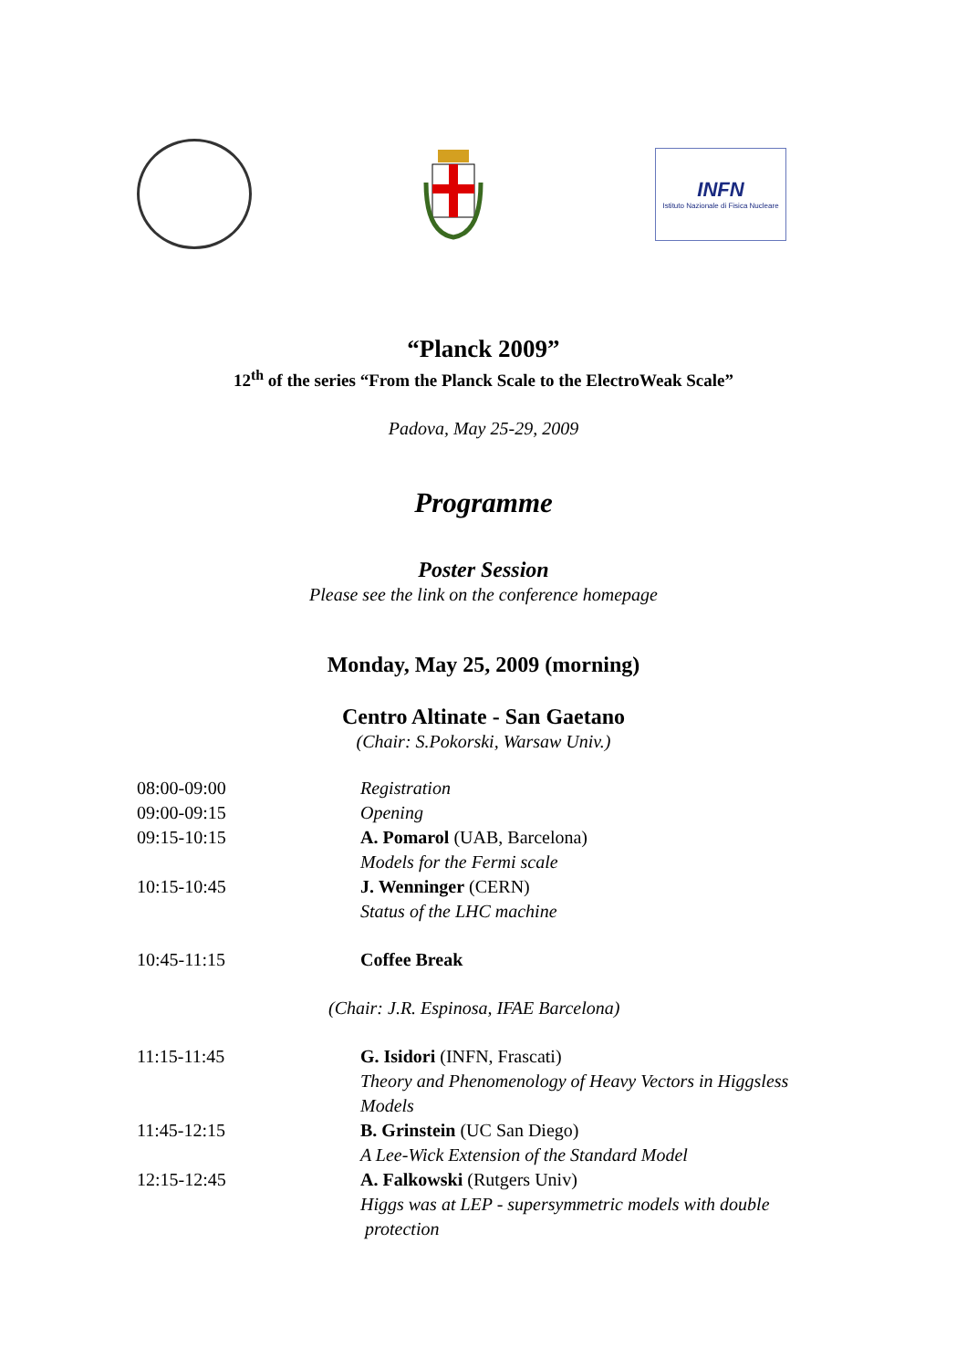INFN
Istituto Nazionale di Fisica Nucleare
“Planck 2009”
12<sup>th</sup> of the series “From the Planck Scale to the ElectroWeak Scale”
Padova, May 25-29, 2009
Programme
Poster Session
Please see the link on the conference homepage
Monday, May 25, 2009 (morning)
Centro Altinate - San Gaetano
(Chair: S.Pokorski, Warsaw Univ.)
| 08:00-09:00 | Registration |
| 09:00-09:15 | Opening |
| 09:15-10:15 | A. Pomarol (UAB, Barcelona) Models for the Fermi scale |
| 10:15-10:45 | J. Wenninger (CERN) Status of the LHC machine |
| 10:45-11:15 | Coffee Break |
| (Chair: J.R. Espinosa, IFAE Barcelona) | |
| 11:15-11:45 | G. Isidori (INFN, Frascati) Theory and Phenomenology of Heavy Vectors in Higgsless Models |
| 11:45-12:15 | B. Grinstein (UC San Diego) A Lee-Wick Extension of the Standard Model |
| 12:15-12:45 | A. Falkowski (Rutgers Univ) Higgs was at LEP - supersymmetric models with double protection |